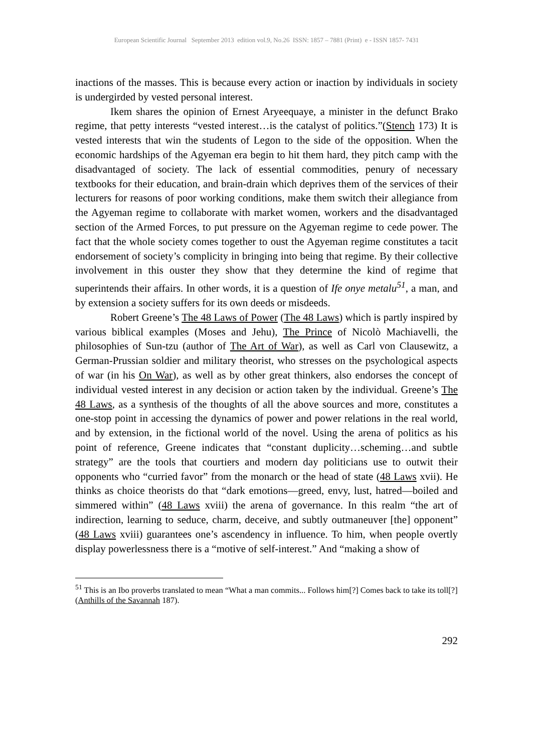European Scientific Journal September 2013 edition vol.9, No.26 ISSN: 1857 – 7881 (Print) e - ISSN 1857- 7431
inactions of the masses. This is because every action or inaction by individuals in society is undergirded by vested personal interest.
Ikem shares the opinion of Ernest Aryeequaye, a minister in the defunct Brako regime, that petty interests “vested interest…is the catalyst of politics.”(Stench 173) It is vested interests that win the students of Legon to the side of the opposition. When the economic hardships of the Agyeman era begin to hit them hard, they pitch camp with the disadvantaged of society. The lack of essential commodities, penury of necessary textbooks for their education, and brain-drain which deprives them of the services of their lecturers for reasons of poor working conditions, make them switch their allegiance from the Agyeman regime to collaborate with market women, workers and the disadvantaged section of the Armed Forces, to put pressure on the Agyeman regime to cede power. The fact that the whole society comes together to oust the Agyeman regime constitutes a tacit endorsement of society’s complicity in bringing into being that regime. By their collective involvement in this ouster they show that they determine the kind of regime that superintends their affairs. In other words, it is a question of Ife onye metalu<sup>51</sup>, a man, and by extension a society suffers for its own deeds or misdeeds.
Robert Greene’s The 48 Laws of Power (The 48 Laws) which is partly inspired by various biblical examples (Moses and Jehu), The Prince of Nicolò Machiavelli, the philosophies of Sun-tzu (author of The Art of War), as well as Carl von Clausewitz, a German-Prussian soldier and military theorist, who stresses on the psychological aspects of war (in his On War), as well as by other great thinkers, also endorses the concept of individual vested interest in any decision or action taken by the individual. Greene’s The 48 Laws, as a synthesis of the thoughts of all the above sources and more, constitutes a one-stop point in accessing the dynamics of power and power relations in the real world, and by extension, in the fictional world of the novel. Using the arena of politics as his point of reference, Greene indicates that “constant duplicity…scheming…and subtle strategy” are the tools that courtiers and modern day politicians use to outwit their opponents who “curried favor” from the monarch or the head of state (48 Laws xvii). He thinks as choice theorists do that “dark emotions—greed, envy, lust, hatred—boiled and simmered within” (48 Laws xviii) the arena of governance. In this realm “the art of indirection, learning to seduce, charm, deceive, and subtly outmaneuver [the] opponent” (48 Laws xviii) guarantees one’s ascendency in influence. To him, when people overtly display powerlessness there is a “motive of self-interest.” And “making a show of
<sup>51</sup> This is an Ibo proverbs translated to mean “What a man commits... Follows him[?] Comes back to take its toll[?] (Anthills of the Savannah 187).
292